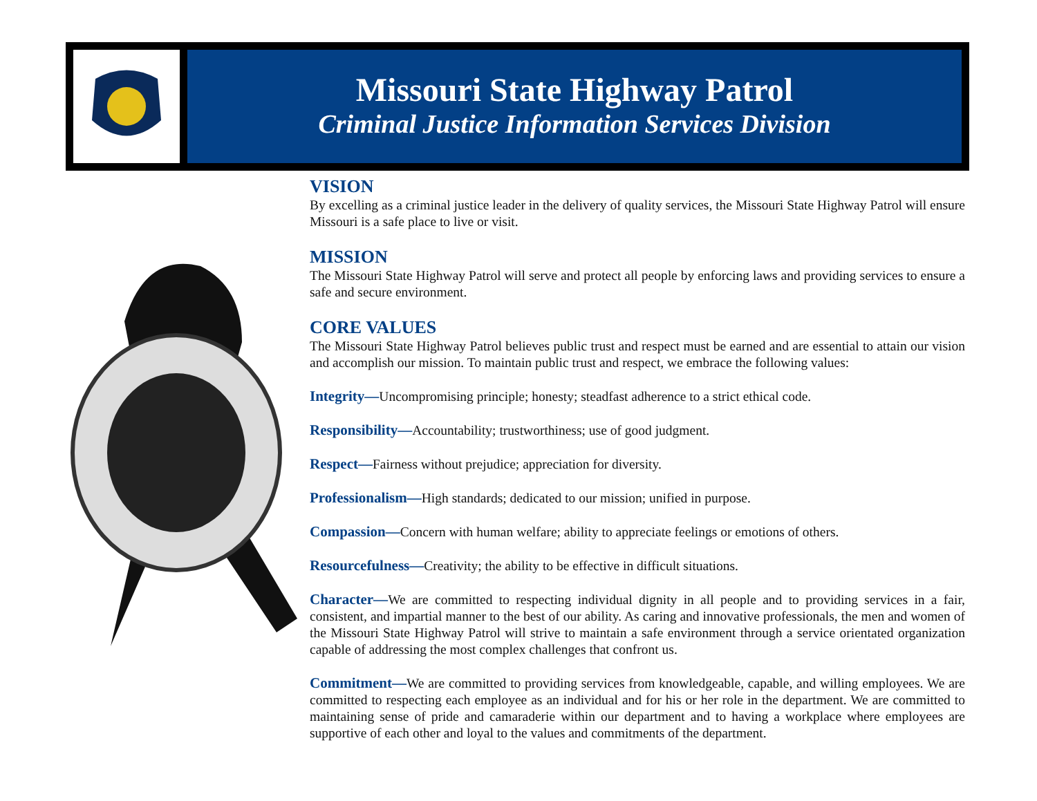Missouri State Highway Patrol
Criminal Justice Information Services Division
VISION
By excelling as a criminal justice leader in the delivery of quality services, the Missouri State Highway Patrol will ensure Missouri is a safe place to live or visit.
MISSION
The Missouri State Highway Patrol will serve and protect all people by enforcing laws and providing services to ensure a safe and secure environment.
CORE VALUES
The Missouri State Highway Patrol believes public trust and respect must be earned and are essential to attain our vision and accomplish our mission. To maintain public trust and respect, we embrace the following values:
Integrity—Uncompromising principle; honesty; steadfast adherence to a strict ethical code.
Responsibility—Accountability; trustworthiness; use of good judgment.
Respect—Fairness without prejudice; appreciation for diversity.
Professionalism—High standards; dedicated to our mission; unified in purpose.
Compassion—Concern with human welfare; ability to appreciate feelings or emotions of others.
Resourcefulness—Creativity; the ability to be effective in difficult situations.
Character—We are committed to respecting individual dignity in all people and to providing services in a fair, consistent, and impartial manner to the best of our ability. As caring and innovative professionals, the men and women of the Missouri State Highway Patrol will strive to maintain a safe environment through a service orientated organization capable of addressing the most complex challenges that confront us.
Commitment—We are committed to providing services from knowledgeable, capable, and willing employees. We are committed to respecting each employee as an individual and for his or her role in the department. We are committed to maintaining sense of pride and camaraderie within our department and to having a workplace where employees are supportive of each other and loyal to the values and commitments of the department.